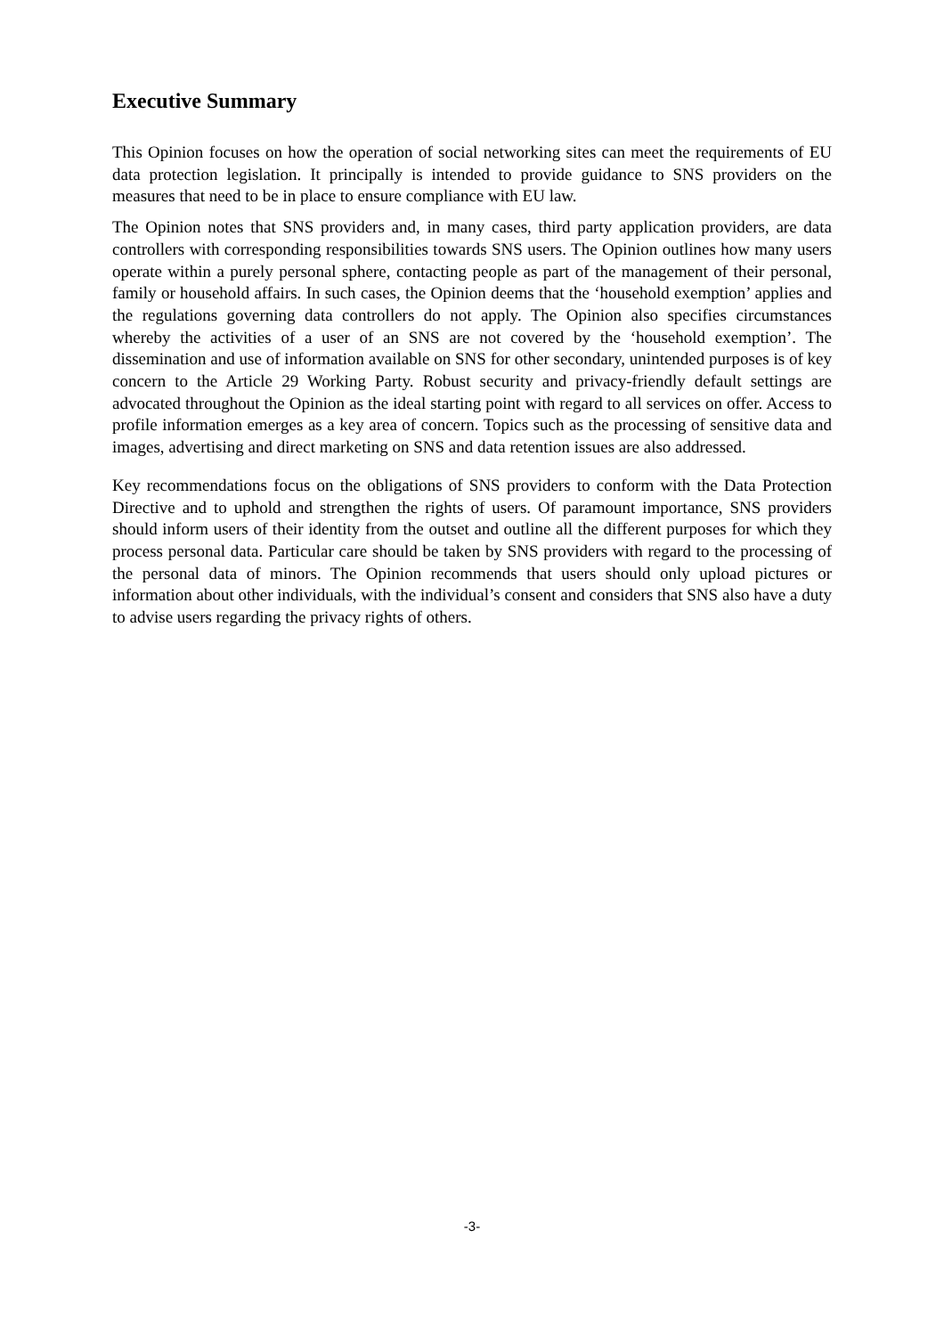Executive Summary
This Opinion focuses on how the operation of social networking sites can meet the requirements of EU data protection legislation. It principally is intended to provide guidance to SNS providers on the measures that need to be in place to ensure compliance with EU law.
The Opinion notes that SNS providers and, in many cases, third party application providers, are data controllers with corresponding responsibilities towards SNS users. The Opinion outlines how many users operate within a purely personal sphere, contacting people as part of the management of their personal, family or household affairs. In such cases, the Opinion deems that the ‘household exemption’ applies and the regulations governing data controllers do not apply. The Opinion also specifies circumstances whereby the activities of a user of an SNS are not covered by the ‘household exemption’. The dissemination and use of information available on SNS for other secondary, unintended purposes is of key concern to the Article 29 Working Party. Robust security and privacy-friendly default settings are advocated throughout the Opinion as the ideal starting point with regard to all services on offer. Access to profile information emerges as a key area of concern. Topics such as the processing of sensitive data and images, advertising and direct marketing on SNS and data retention issues are also addressed.
Key recommendations focus on the obligations of SNS providers to conform with the Data Protection Directive and to uphold and strengthen the rights of users. Of paramount importance, SNS providers should inform users of their identity from the outset and outline all the different purposes for which they process personal data. Particular care should be taken by SNS providers with regard to the processing of the personal data of minors. The Opinion recommends that users should only upload pictures or information about other individuals, with the individual’s consent and considers that SNS also have a duty to advise users regarding the privacy rights of others.
-3-